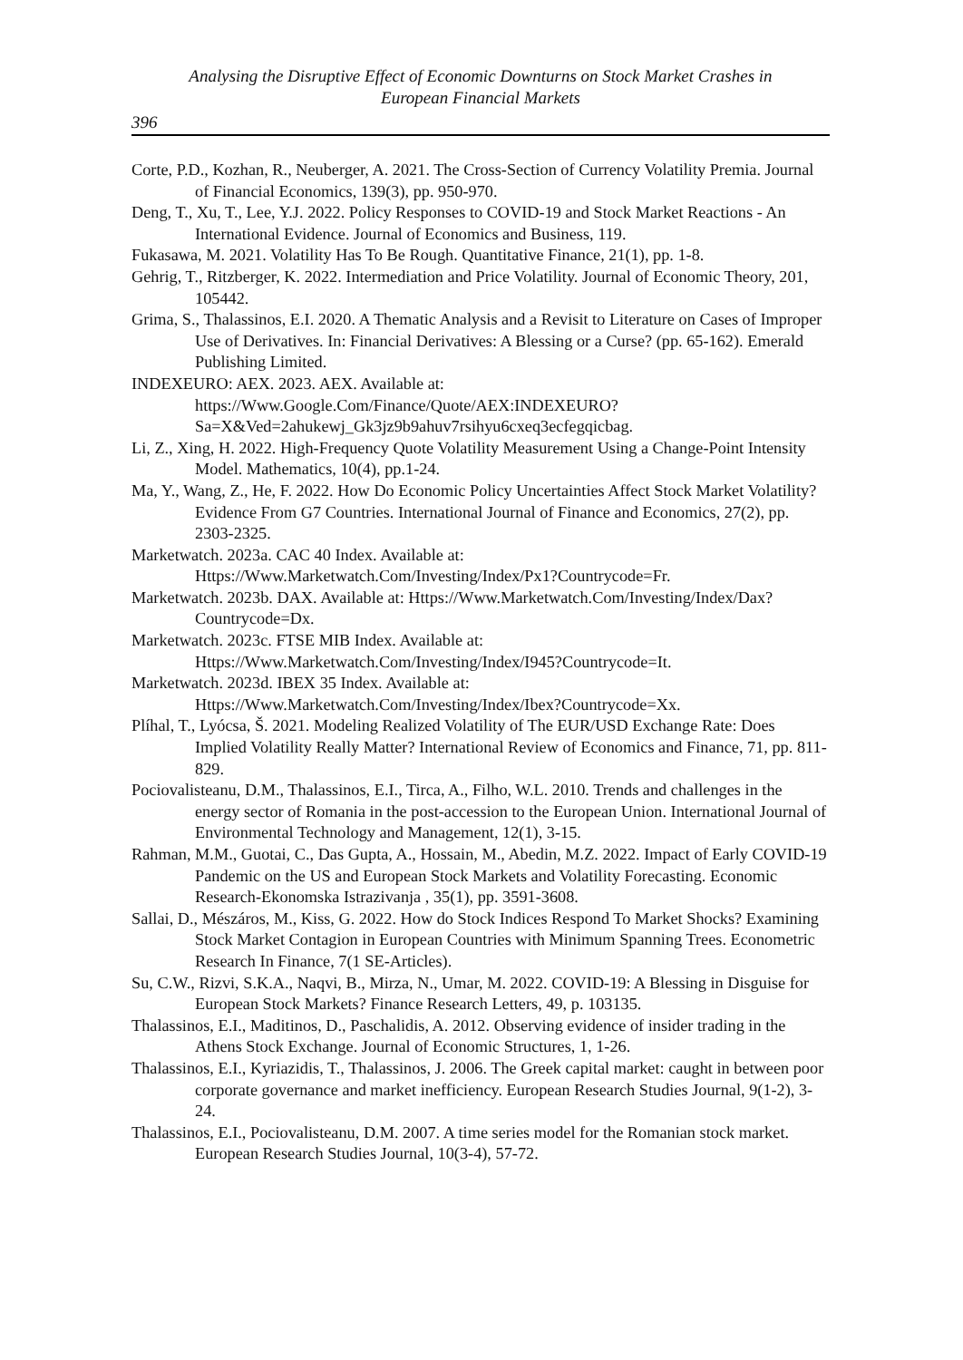Analysing the Disruptive Effect of Economic Downturns on Stock Market Crashes in
European Financial Markets
396
Corte, P.D., Kozhan, R., Neuberger, A. 2021. The Cross-Section of Currency Volatility Premia. Journal of Financial Economics, 139(3), pp. 950-970.
Deng, T., Xu, T., Lee, Y.J. 2022. Policy Responses to COVID-19 and Stock Market Reactions - An International Evidence. Journal of Economics and Business, 119.
Fukasawa, M. 2021. Volatility Has To Be Rough. Quantitative Finance, 21(1), pp. 1-8.
Gehrig, T., Ritzberger, K. 2022. Intermediation and Price Volatility. Journal of Economic Theory, 201, 105442.
Grima, S., Thalassinos, E.I. 2020. A Thematic Analysis and a Revisit to Literature on Cases of Improper Use of Derivatives. In: Financial Derivatives: A Blessing or a Curse? (pp. 65-162). Emerald Publishing Limited.
INDEXEURO: AEX. 2023. AEX. Available at: https://Www.Google.Com/Finance/Quote/AEX:INDEXEURO?Sa=X&Ved=2ahukewj_Gk3jz9b9ahuv7rsihyu6cxeq3ecfegqicbag.
Li, Z., Xing, H. 2022. High-Frequency Quote Volatility Measurement Using a Change-Point Intensity Model. Mathematics, 10(4), pp.1-24.
Ma, Y., Wang, Z., He, F. 2022. How Do Economic Policy Uncertainties Affect Stock Market Volatility? Evidence From G7 Countries. International Journal of Finance and Economics, 27(2), pp. 2303-2325.
Marketwatch. 2023a. CAC 40 Index. Available at: Https://Www.Marketwatch.Com/Investing/Index/Px1?Countrycode=Fr.
Marketwatch. 2023b. DAX. Available at: Https://Www.Marketwatch.Com/Investing/Index/Dax?Countrycode=Dx.
Marketwatch. 2023c. FTSE MIB Index. Available at: Https://Www.Marketwatch.Com/Investing/Index/I945?Countrycode=It.
Marketwatch. 2023d. IBEX 35 Index. Available at: Https://Www.Marketwatch.Com/Investing/Index/Ibex?Countrycode=Xx.
Plíhal, T., Lyócsa, Š. 2021. Modeling Realized Volatility of The EUR/USD Exchange Rate: Does Implied Volatility Really Matter? International Review of Economics and Finance, 71, pp. 811-829.
Pociovalisteanu, D.M., Thalassinos, E.I., Tirca, A., Filho, W.L. 2010. Trends and challenges in the energy sector of Romania in the post-accession to the European Union. International Journal of Environmental Technology and Management, 12(1), 3-15.
Rahman, M.M., Guotai, C., Das Gupta, A., Hossain, M., Abedin, M.Z. 2022. Impact of Early COVID-19 Pandemic on the US and European Stock Markets and Volatility Forecasting. Economic Research-Ekonomska Istrazivanja , 35(1), pp. 3591-3608.
Sallai, D., Mészáros, M., Kiss, G. 2022. How do Stock Indices Respond To Market Shocks? Examining Stock Market Contagion in European Countries with Minimum Spanning Trees. Econometric Research In Finance, 7(1 SE-Articles).
Su, C.W., Rizvi, S.K.A., Naqvi, B., Mirza, N., Umar, M. 2022. COVID-19: A Blessing in Disguise for European Stock Markets? Finance Research Letters, 49, p. 103135.
Thalassinos, E.I., Maditinos, D., Paschalidis, A. 2012. Observing evidence of insider trading in the Athens Stock Exchange. Journal of Economic Structures, 1, 1-26.
Thalassinos, E.I., Kyriazidis, T., Thalassinos, J. 2006. The Greek capital market: caught in between poor corporate governance and market inefficiency. European Research Studies Journal, 9(1-2), 3-24.
Thalassinos, E.I., Pociovalisteanu, D.M. 2007. A time series model for the Romanian stock market. European Research Studies Journal, 10(3-4), 57-72.